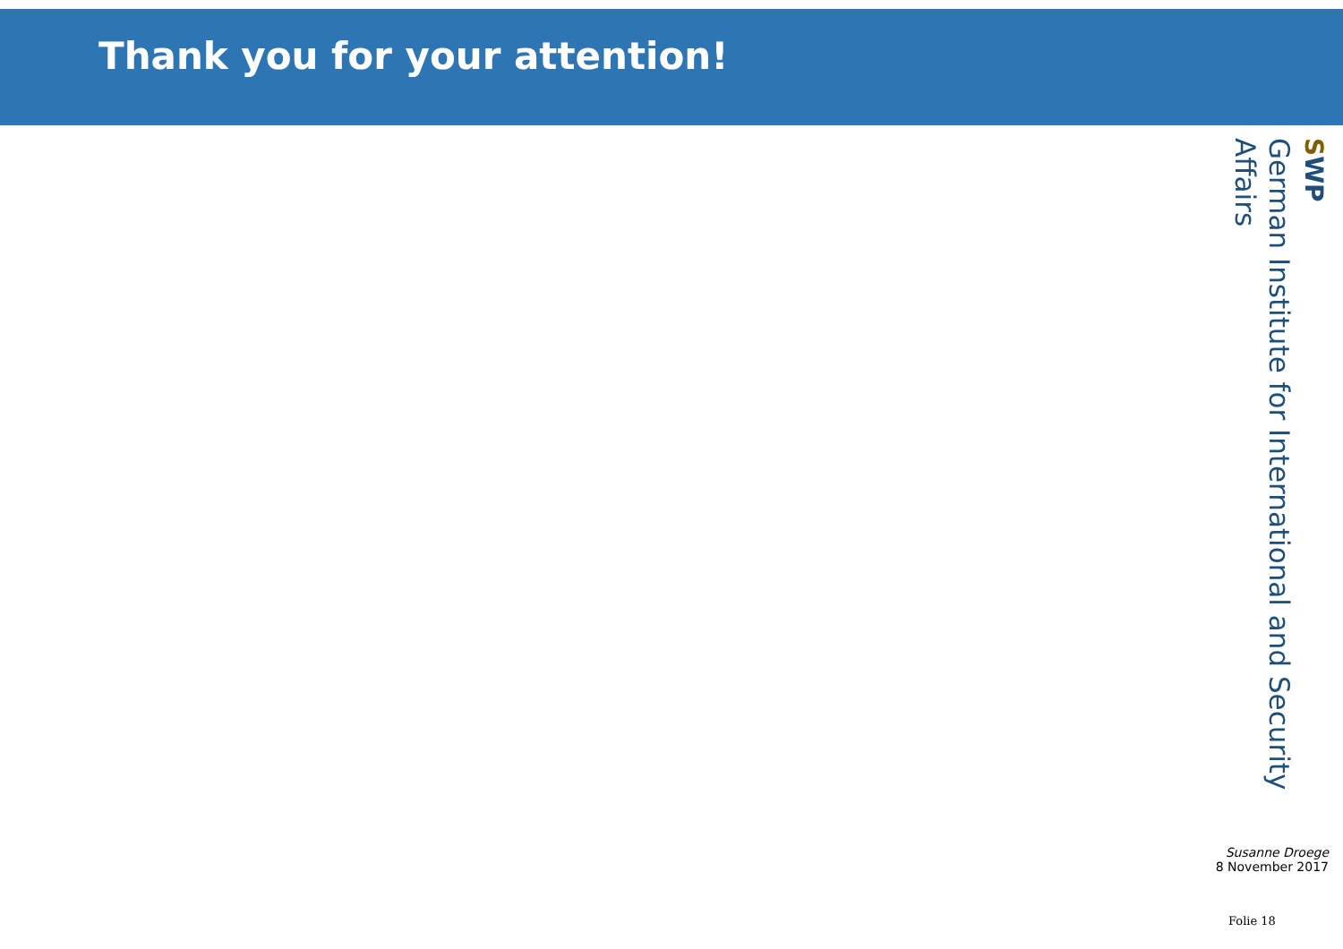Thank you for your attention!
SWP
German Institute for International and Security Affairs
Susanne Droege
8 November 2017
Folie 18